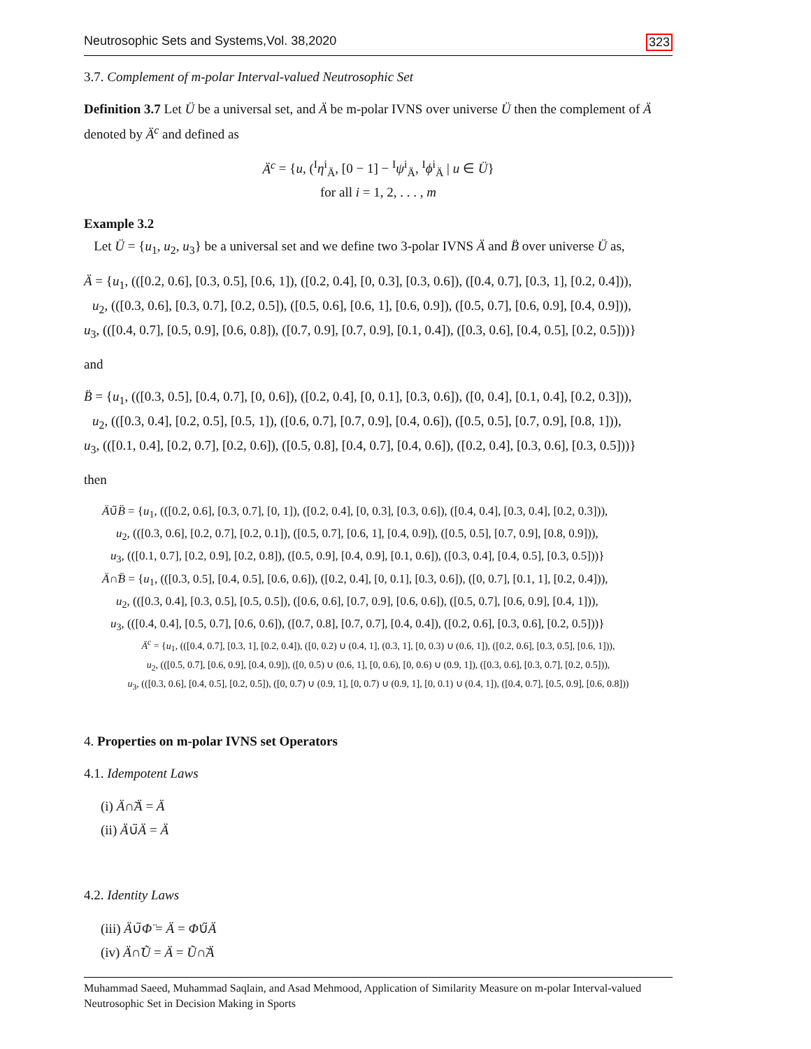Neutrosophic Sets and Systems,Vol. 38,2020 323
3.7. Complement of m-polar Interval-valued Neutrosophic Set
Definition 3.7 Let Ü be a universal set, and Ä be m-polar IVNS over universe Ü then the complement of Ä denoted by Ä<sup>c</sup> and defined as
Ä<sup>c</sup> = {u, (<sup>I</sup>η<sup>i</sup><sub>Ä</sub>, [0 − 1] − <sup>I</sup>ψ<sup>i</sup><sub>Ä</sub>, <sup>I</sup>ϕ<sup>i</sup><sub>Ä</sub> | u ∈ Ü}
for all i = 1, 2, . . . , m
Example 3.2
Let Ü = {u<sub>1</sub>, u<sub>2</sub>, u<sub>3</sub>} be a universal set and we define two 3-polar IVNS Ä and B̈ over universe Ü as,
Ä = {u<sub>1</sub>, (([0.2, 0.6], [0.3, 0.5], [0.6, 1]), ([0.2, 0.4], [0, 0.3], [0.3, 0.6]), ([0.4, 0.7], [0.3, 1], [0.2, 0.4])),
u<sub>2</sub>, (([0.3, 0.6], [0.3, 0.7], [0.2, 0.5]), ([0.5, 0.6], [0.6, 1], [0.6, 0.9]), ([0.5, 0.7], [0.6, 0.9], [0.4, 0.9])),
u<sub>3</sub>, (([0.4, 0.7], [0.5, 0.9], [0.6, 0.8]), ([0.7, 0.9], [0.7, 0.9], [0.1, 0.4]), ([0.3, 0.6], [0.4, 0.5], [0.2, 0.5]))}
and
B̈ = {u<sub>1</sub>, (([0.3, 0.5], [0.4, 0.7], [0, 0.6]), ([0.2, 0.4], [0, 0.1], [0.3, 0.6]), ([0, 0.4], [0.1, 0.4], [0.2, 0.3])),
u<sub>2</sub>, (([0.3, 0.4], [0.2, 0.5], [0.5, 1]), ([0.6, 0.7], [0.7, 0.9], [0.4, 0.6]), ([0.5, 0.5], [0.7, 0.9], [0.8, 1])),
u<sub>3</sub>, (([0.1, 0.4], [0.2, 0.7], [0.2, 0.6]), ([0.5, 0.8], [0.4, 0.7], [0.4, 0.6]), ([0.2, 0.4], [0.3, 0.6], [0.3, 0.5]))}
then
Ä∪̃B̈ = {u<sub>1</sub>, (([0.2, 0.6], [0.3, 0.7], [0, 1]), ([0.2, 0.4], [0, 0.3], [0.3, 0.6]), ([0.4, 0.4], [0.3, 0.4], [0.2, 0.3])),
u<sub>2</sub>, (([0.3, 0.6], [0.2, 0.7], [0.2, 0.1]), ([0.5, 0.7], [0.6, 1], [0.4, 0.9]), ([0.5, 0.5], [0.7, 0.9], [0.8, 0.9])),
u<sub>3</sub>, (([0.1, 0.7], [0.2, 0.9], [0.2, 0.8]), ([0.5, 0.9], [0.4, 0.9], [0.1, 0.6]), ([0.3, 0.4], [0.4, 0.5], [0.3, 0.5]))}
Ä∩̃B̈ = {u<sub>1</sub>, (([0.3, 0.5], [0.4, 0.5], [0.6, 0.6]), ([0.2, 0.4], [0, 0.1], [0.3, 0.6]), ([0, 0.7], [0.1, 1], [0.2, 0.4])),
u<sub>2</sub>, (([0.3, 0.4], [0.3, 0.5], [0.5, 0.5]), ([0.6, 0.6], [0.7, 0.9], [0.6, 0.6]), ([0.5, 0.7], [0.6, 0.9], [0.4, 1])),
u<sub>3</sub>, (([0.4, 0.4], [0.5, 0.7], [0.6, 0.6]), ([0.7, 0.8], [0.7, 0.7], [0.4, 0.4]), ([0.2, 0.6], [0.3, 0.6], [0.2, 0.5]))}
Ä<sup>c</sup> = {u<sub>1</sub>, (([0.4, 0.7], [0.3, 1], [0.2, 0.4]), ([0, 0.2) ∪ (0.4, 1], (0.3, 1], [0, 0.3) ∪ (0.6, 1]), ([0.2, 0.6], [0.3, 0.5], [0.6, 1])),
u<sub>2</sub>, (([0.5, 0.7], [0.6, 0.9], [0.4, 0.9]), ([0, 0.5) ∪ (0.6, 1], [0, 0.6), [0, 0.6) ∪ (0.9, 1]), ([0.3, 0.6], [0.3, 0.7], [0.2, 0.5])),
u<sub>3</sub>, (([0.3, 0.6], [0.4, 0.5], [0.2, 0.5]), ([0, 0.7) ∪ (0.9, 1], [0, 0.7) ∪ (0.9, 1], [0, 0.1) ∪ (0.4, 1]), ([0.4, 0.7], [0.5, 0.9], [0.6, 0.8]))
4. Properties on m-polar IVNS set Operators
4.1. Idempotent Laws
(i) Ä∩̃Ä = Ä
(ii) Ä∪̃Ä = Ä
4.2. Identity Laws
(iii) Ä∪̃Φ̈ = Ä = Φ̈∪̃Ä
(iv) Ä∩̃Ũ = Ä = Ũ∩̃Ä
Muhammad Saeed, Muhammad Saqlain, and Asad Mehmood, Application of Similarity Measure on m-polar Interval-valued Neutrosophic Set in Decision Making in Sports